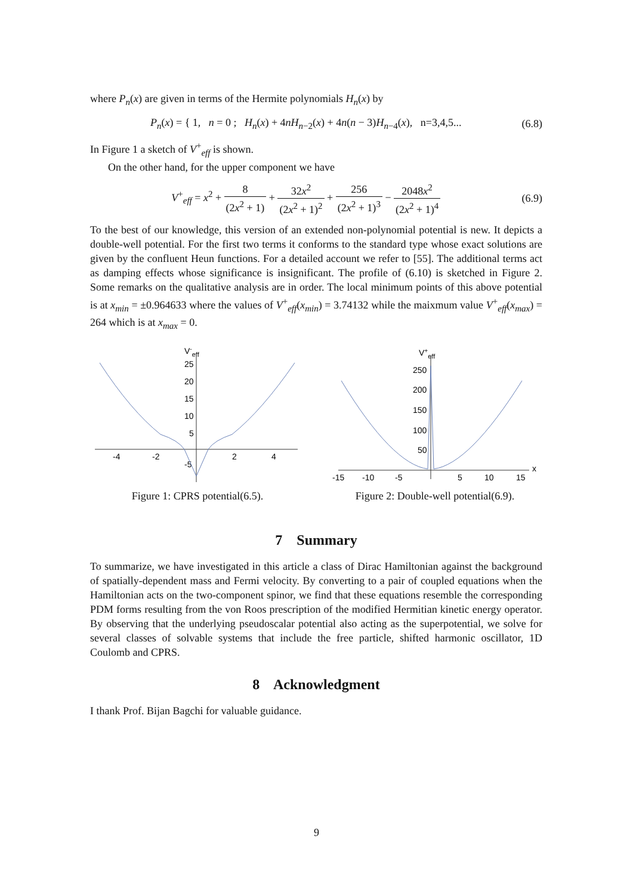where P<sub>n</sub>(x) are given in terms of the Hermite polynomials H<sub>n</sub>(x) by
P<sub>n</sub>(x) = { 1, n = 0 ; H<sub>n</sub>(x) + 4nH<sub>n−2</sub>(x) + 4n(n − 3)H<sub>n−4</sub>(x), n=3,4,5...
(6.8)
In Figure 1 a sketch of V<sup>+</sup><sub>eff</sub> is shown.
On the other hand, for the upper component we have
V<sup>+</sup><sub>eff</sub> = x<sup>2</sup> + 8 (2x<sup>2</sup> + 1) + 32x<sup>2</sup> (2x<sup>2</sup> + 1)<sup>2</sup> + 256 (2x<sup>2</sup> + 1)<sup>3</sup> − 2048x<sup>2</sup> (2x<sup>2</sup> + 1)<sup>4</sup>
(6.9)
To the best of our knowledge, this version of an extended non-polynomial potential is new. It depicts a double-well potential. For the first two terms it conforms to the standard type whose exact solutions are given by the confluent Heun functions. For a detailed account we refer to [55]. The additional terms act as damping effects whose significance is insignificant. The profile of (6.10) is sketched in Figure 2. Some remarks on the qualitative analysis are in order. The local minimum points of this above potential is at x<sub>min</sub> = ±0.964633 where the values of V<sup>+</sup><sub>eff</sub>(x<sub>min</sub>) = 3.74132 while the maixmum value V<sup>+</sup><sub>eff</sub>(x<sub>max</sub>) = 264 which is at x<sub>max</sub> = 0.
V-eff
25
20
15
10
5
-5
-4
-2
2
4
Figure 1: CPRS potential(6.5).
V+eff
x
250
200
150
100
50
-15
-10
-5
5
10
15
Figure 2: Double-well potential(6.9).
7 Summary
To summarize, we have investigated in this article a class of Dirac Hamiltonian against the background of spatially-dependent mass and Fermi velocity. By converting to a pair of coupled equations when the Hamiltonian acts on the two-component spinor, we find that these equations resemble the corresponding PDM forms resulting from the von Roos prescription of the modified Hermitian kinetic energy operator. By observing that the underlying pseudoscalar potential also acting as the superpotential, we solve for several classes of solvable systems that include the free particle, shifted harmonic oscillator, 1D Coulomb and CPRS.
8 Acknowledgment
I thank Prof. Bijan Bagchi for valuable guidance.
9